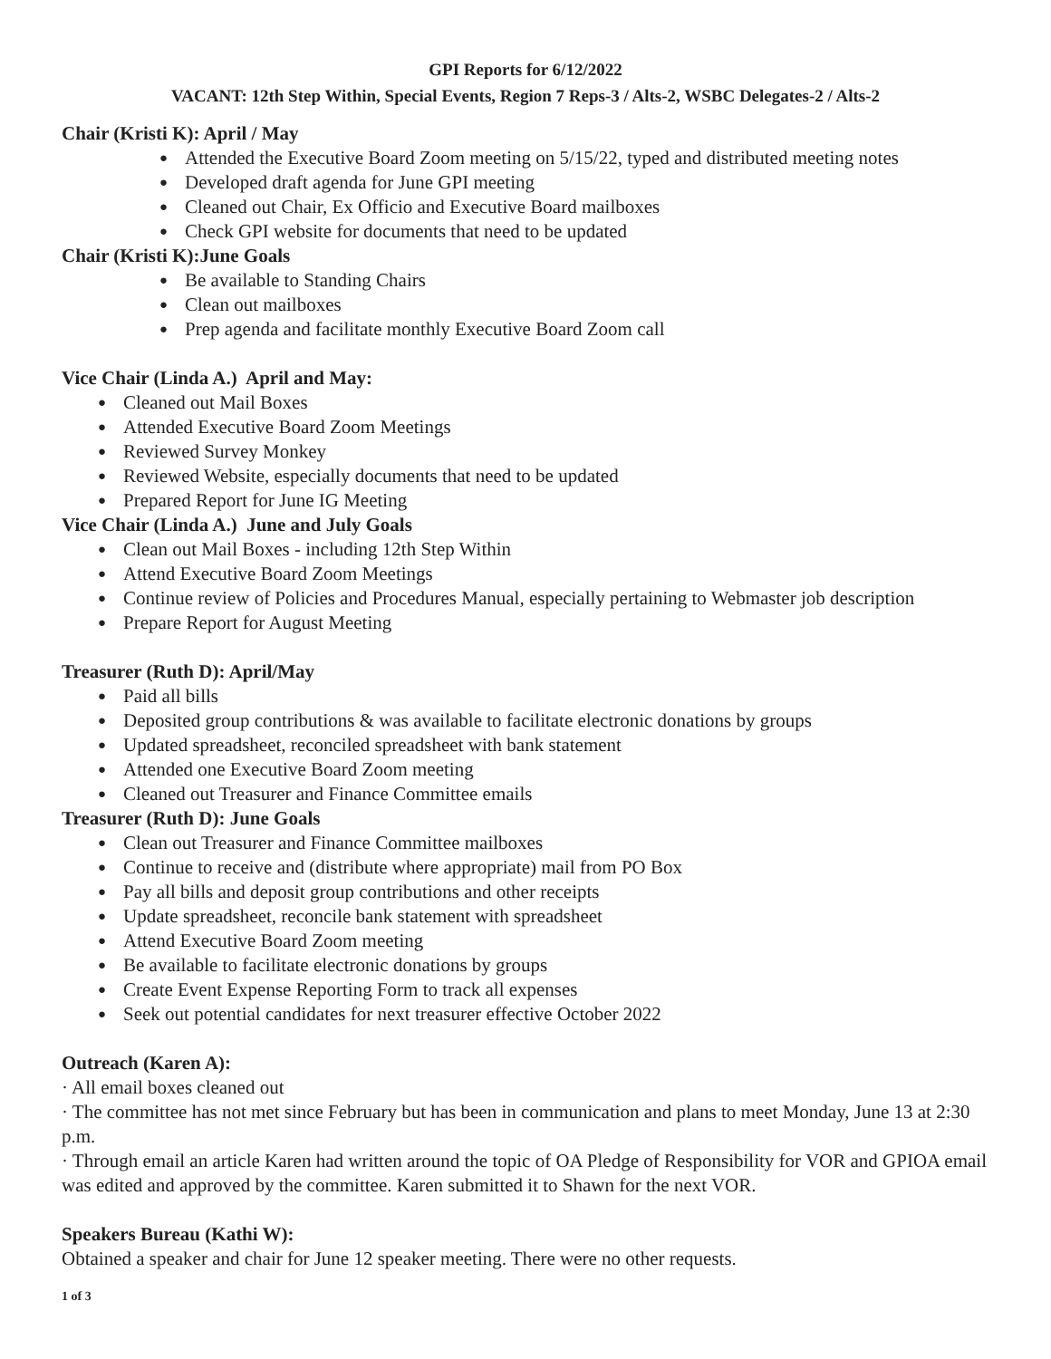GPI Reports for 6/12/2022
VACANT: 12th Step Within, Special Events, Region 7 Reps-3 / Alts-2, WSBC Delegates-2 / Alts-2
Chair (Kristi K): April / May
Attended the Executive Board Zoom meeting on 5/15/22, typed and distributed meeting notes
Developed draft agenda for June GPI meeting
Cleaned out Chair, Ex Officio and Executive Board mailboxes
Check GPI website for documents that need to be updated
Chair (Kristi K):June Goals
Be available to Standing Chairs
Clean out mailboxes
Prep agenda and facilitate monthly Executive Board Zoom call
Vice Chair (Linda A.) April and May:
Cleaned out Mail Boxes
Attended Executive Board Zoom Meetings
Reviewed Survey Monkey
Reviewed Website, especially documents that need to be updated
Prepared Report for June IG Meeting
Vice Chair (Linda A.) June and July Goals
Clean out Mail Boxes - including 12th Step Within
Attend Executive Board Zoom Meetings
Continue review of Policies and Procedures Manual, especially pertaining to Webmaster job description
Prepare Report for August Meeting
Treasurer (Ruth D): April/May
Paid all bills
Deposited group contributions & was available to facilitate electronic donations by groups
Updated spreadsheet, reconciled spreadsheet with bank statement
Attended one Executive Board Zoom meeting
Cleaned out Treasurer and Finance Committee emails
Treasurer (Ruth D): June Goals
Clean out Treasurer and Finance Committee mailboxes
Continue to receive and (distribute where appropriate) mail from PO Box
Pay all bills and deposit group contributions and other receipts
Update spreadsheet, reconcile bank statement with spreadsheet
Attend Executive Board Zoom meeting
Be available to facilitate electronic donations by groups
Create Event Expense Reporting Form to track all expenses
Seek out potential candidates for next treasurer effective October 2022
Outreach (Karen A):
· All email boxes cleaned out
· The committee has not met since February but has been in communication and plans to meet Monday, June 13 at 2:30 p.m.
· Through email an article Karen had written around the topic of OA Pledge of Responsibility for VOR and GPIOA email was edited and approved by the committee. Karen submitted it to Shawn for the next VOR.
Speakers Bureau (Kathi W):
Obtained a speaker and chair for June 12 speaker meeting. There were no other requests.
1 of 3